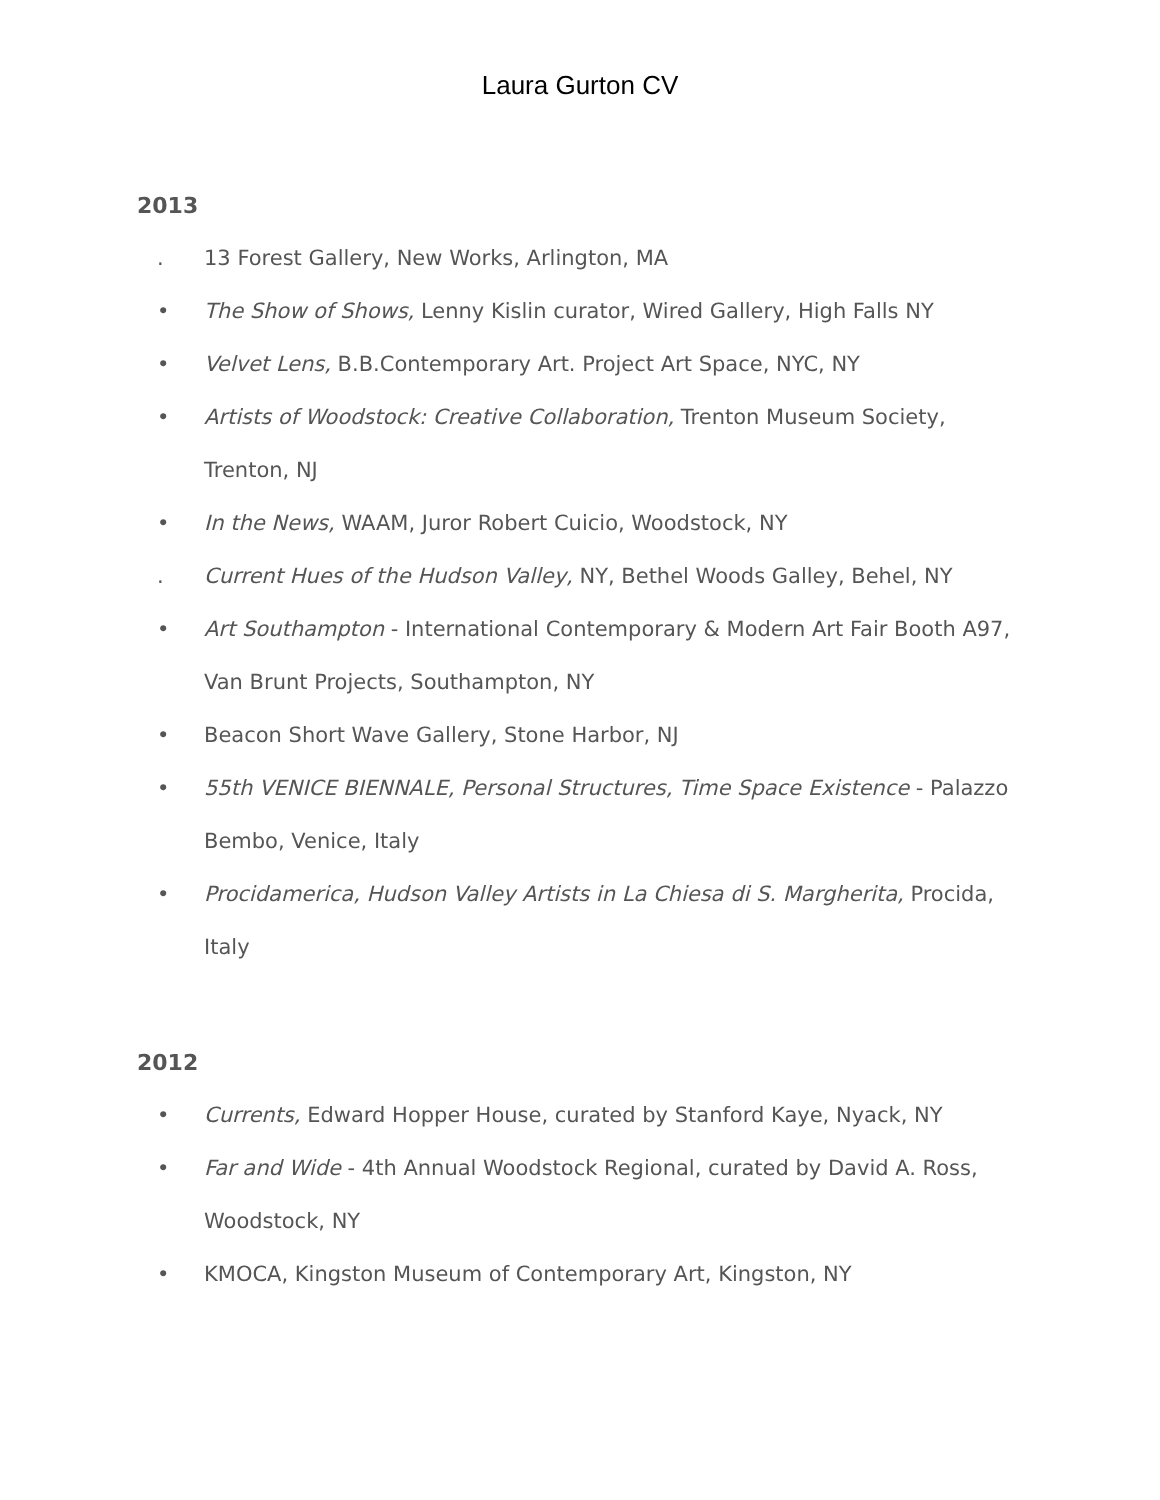Laura Gurton CV
2013
. 13 Forest Gallery, New Works, Arlington, MA
• The Show of Shows, Lenny Kislin curator, Wired Gallery, High Falls NY
• Velvet Lens, B.B.Contemporary Art. Project Art Space, NYC, NY
• Artists of Woodstock: Creative Collaboration, Trenton Museum Society, Trenton, NJ
• In the News, WAAM, Juror Robert Cuicio, Woodstock, NY
. Current Hues of the Hudson Valley, NY, Bethel Woods Galley, Behel, NY
• Art Southampton - International Contemporary & Modern Art Fair Booth A97, Van Brunt Projects, Southampton, NY
• Beacon Short Wave Gallery, Stone Harbor, NJ
• 55th VENICE BIENNALE, Personal Structures, Time Space Existence - Palazzo Bembo, Venice, Italy
• Procidamerica, Hudson Valley Artists in La Chiesa di S. Margherita, Procida, Italy
2012
• Currents, Edward Hopper House, curated by Stanford Kaye, Nyack, NY
• Far and Wide - 4th Annual Woodstock Regional, curated by David A. Ross, Woodstock, NY
• KMOCA, Kingston Museum of Contemporary Art, Kingston, NY